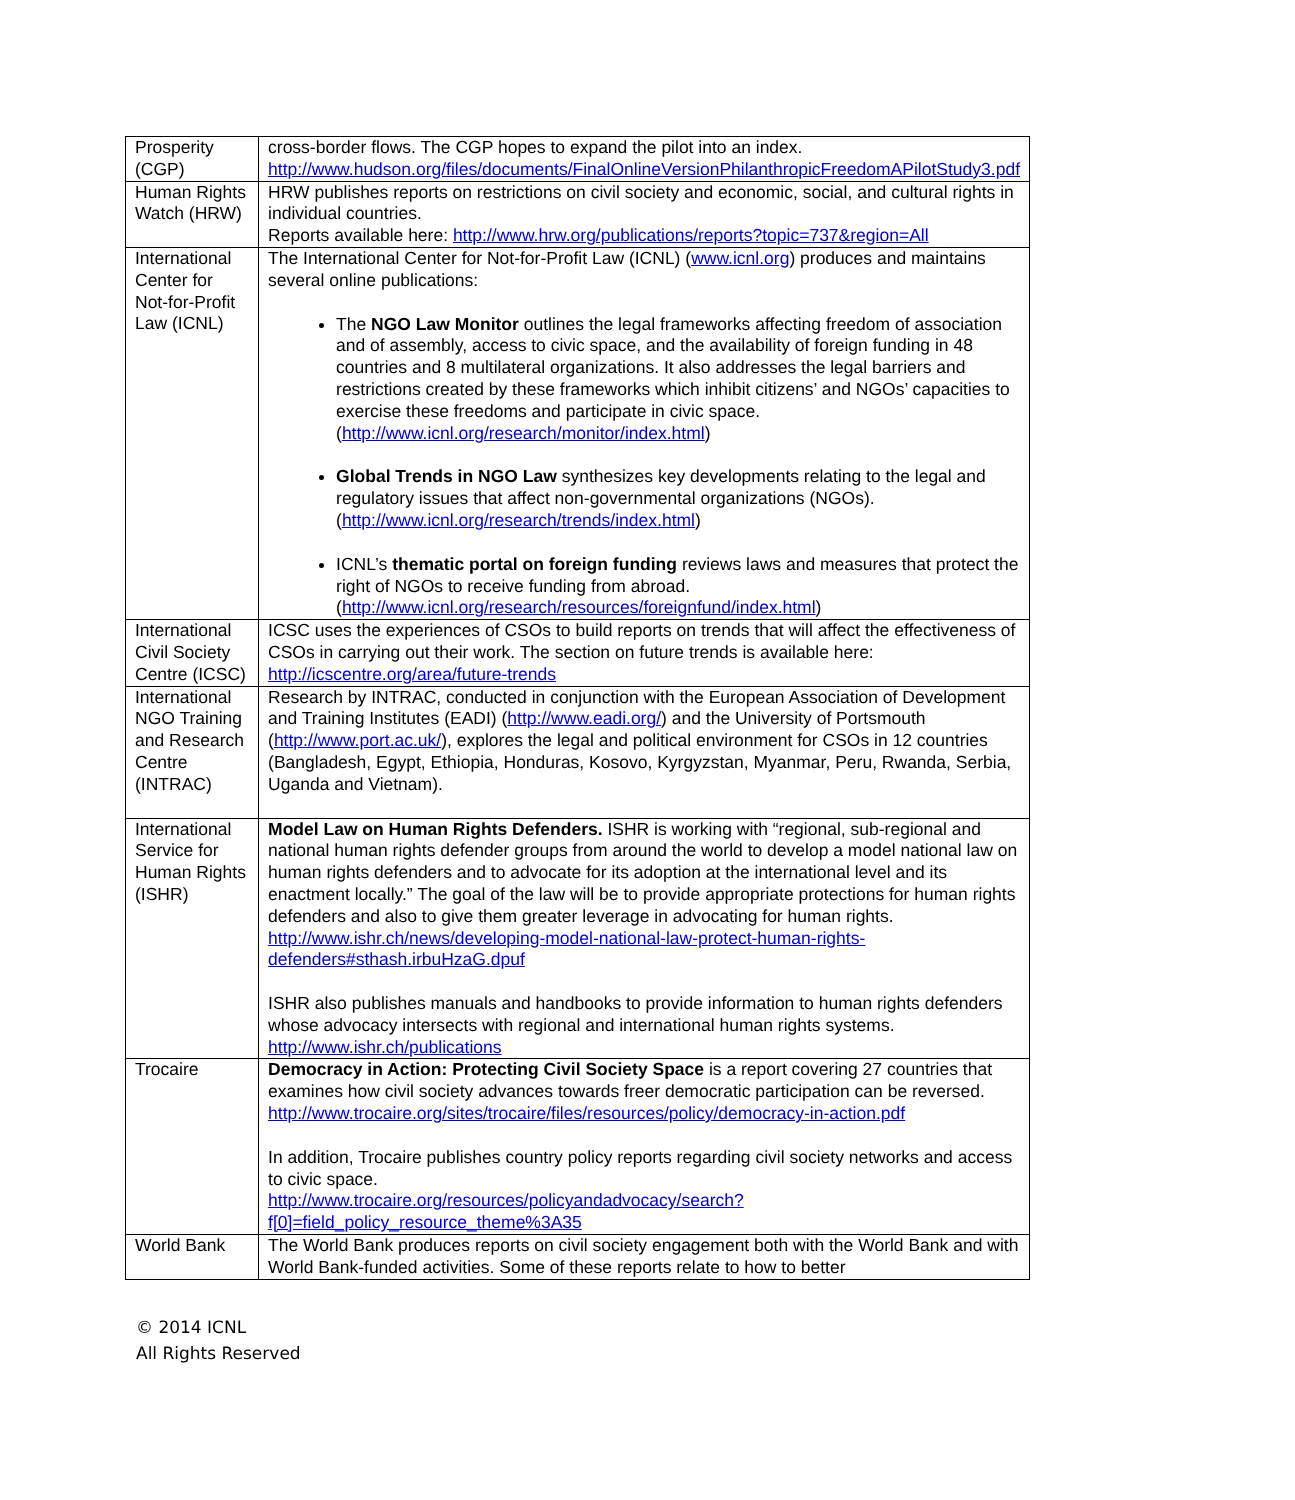| Prosperity (CGP) | cross-border flows. The CGP hopes to expand the pilot into an index. http://www.hudson.org/files/documents/FinalOnlineVersionPhilanthropicFreedomAPilotStudy3.pdf |
| Human Rights Watch (HRW) | HRW publishes reports on restrictions on civil society and economic, social, and cultural rights in individual countries. Reports available here: http://www.hrw.org/publications/reports?topic=737&region=All |
| International Center for Not-for-Profit Law (ICNL) | The International Center for Not-for-Profit Law (ICNL) ( www.icnl.org ) produces and maintains several online publications: The NGO Law Monitor outlines the legal frameworks affecting freedom of association and of assembly, access to civic space, and the availability of foreign funding in 48 countries and 8 multilateral organizations. It also addresses the legal barriers and restrictions created by these frameworks which inhibit citizens’ and NGOs’ capacities to exercise these freedoms and participate in civic space. ( http://www.icnl.org/research/monitor/index.html ) Global Trends in NGO Law synthesizes key developments relating to the legal and regulatory issues that affect non-governmental organizations (NGOs). ( http://www.icnl.org/research/trends/index.html ) ICNL’s thematic portal on foreign funding reviews laws and measures that protect the right of NGOs to receive funding from abroad. ( http://www.icnl.org/research/resources/foreignfund/index.html ) |
| International Civil Society Centre (ICSC) | ICSC uses the experiences of CSOs to build reports on trends that will affect the effectiveness of CSOs in carrying out their work. The section on future trends is available here: http://icscentre.org/area/future-trends |
| International NGO Training and Research Centre (INTRAC) | Research by INTRAC, conducted in conjunction with the European Association of Development and Training Institutes (EADI) ( http://www.eadi.org/ ) and the University of Portsmouth ( http://www.port.ac.uk/ ), explores the legal and political environment for CSOs in 12 countries (Bangladesh, Egypt, Ethiopia, Honduras, Kosovo, Kyrgyzstan, Myanmar, Peru, Rwanda, Serbia, Uganda and Vietnam). |
| International Service for Human Rights (ISHR) | Model Law on Human Rights Defenders. ISHR is working with “regional, sub-regional and national human rights defender groups from around the world to develop a model national law on human rights defenders and to advocate for its adoption at the international level and its enactment locally.” The goal of the law will be to provide appropriate protections for human rights defenders and also to give them greater leverage in advocating for human rights. http://www.ishr.ch/news/developing-model-national-law-protect-human-rights-defenders#sthash.irbuHzaG.dpuf ISHR also publishes manuals and handbooks to provide information to human rights defenders whose advocacy intersects with regional and international human rights systems. http://www.ishr.ch/publications |
| Trocaire | Democracy in Action: Protecting Civil Society Space is a report covering 27 countries that examines how civil society advances towards freer democratic participation can be reversed. http://www.trocaire.org/sites/trocaire/files/resources/policy/democracy-in-action.pdf In addition, Trocaire publishes country policy reports regarding civil society networks and access to civic space. http://www.trocaire.org/resources/policyandadvocacy/search?f[0]=field_policy_resource_theme%3A35 |
| World Bank | The World Bank produces reports on civil society engagement both with the World Bank and with World Bank-funded activities. Some of these reports relate to how to better |
© 2014 ICNL
All Rights Reserved